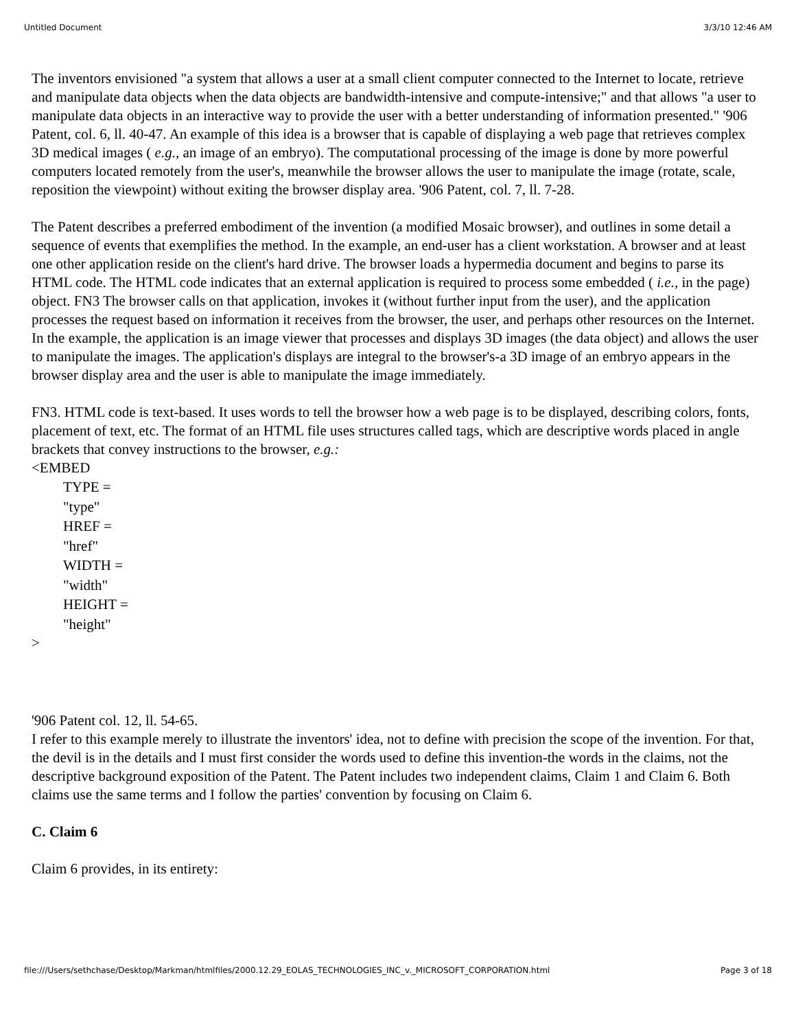Untitled Document 3/3/10 12:46 AM
The inventors envisioned "a system that allows a user at a small client computer connected to the Internet to locate, retrieve and manipulate data objects when the data objects are bandwidth-intensive and compute-intensive;" and that allows "a user to manipulate data objects in an interactive way to provide the user with a better understanding of information presented." '906 Patent, col. 6, ll. 40-47. An example of this idea is a browser that is capable of displaying a web page that retrieves complex 3D medical images ( e.g., an image of an embryo). The computational processing of the image is done by more powerful computers located remotely from the user's, meanwhile the browser allows the user to manipulate the image (rotate, scale, reposition the viewpoint) without exiting the browser display area. '906 Patent, col. 7, ll. 7-28.
The Patent describes a preferred embodiment of the invention (a modified Mosaic browser), and outlines in some detail a sequence of events that exemplifies the method. In the example, an end-user has a client workstation. A browser and at least one other application reside on the client's hard drive. The browser loads a hypermedia document and begins to parse its HTML code. The HTML code indicates that an external application is required to process some embedded ( i.e., in the page) object. FN3 The browser calls on that application, invokes it (without further input from the user), and the application processes the request based on information it receives from the browser, the user, and perhaps other resources on the Internet. In the example, the application is an image viewer that processes and displays 3D images (the data object) and allows the user to manipulate the images. The application's displays are integral to the browser's-a 3D image of an embryo appears in the browser display area and the user is able to manipulate the image immediately.
FN3. HTML code is text-based. It uses words to tell the browser how a web page is to be displayed, describing colors, fonts, placement of text, etc. The format of an HTML file uses structures called tags, which are descriptive words placed in angle brackets that convey instructions to the browser, e.g.:
<EMBED
TYPE =
"type"
HREF =
"href"
WIDTH =
"width"
HEIGHT =
"height"
>
'906 Patent col. 12, ll. 54-65.
I refer to this example merely to illustrate the inventors' idea, not to define with precision the scope of the invention. For that, the devil is in the details and I must first consider the words used to define this invention-the words in the claims, not the descriptive background exposition of the Patent. The Patent includes two independent claims, Claim 1 and Claim 6. Both claims use the same terms and I follow the parties' convention by focusing on Claim 6.
C. Claim 6
Claim 6 provides, in its entirety:
file:///Users/sethchase/Desktop/Markman/htmlfiles/2000.12.29_EOLAS_TECHNOLOGIES_INC_v._MICROSOFT_CORPORATION.html Page 3 of 18